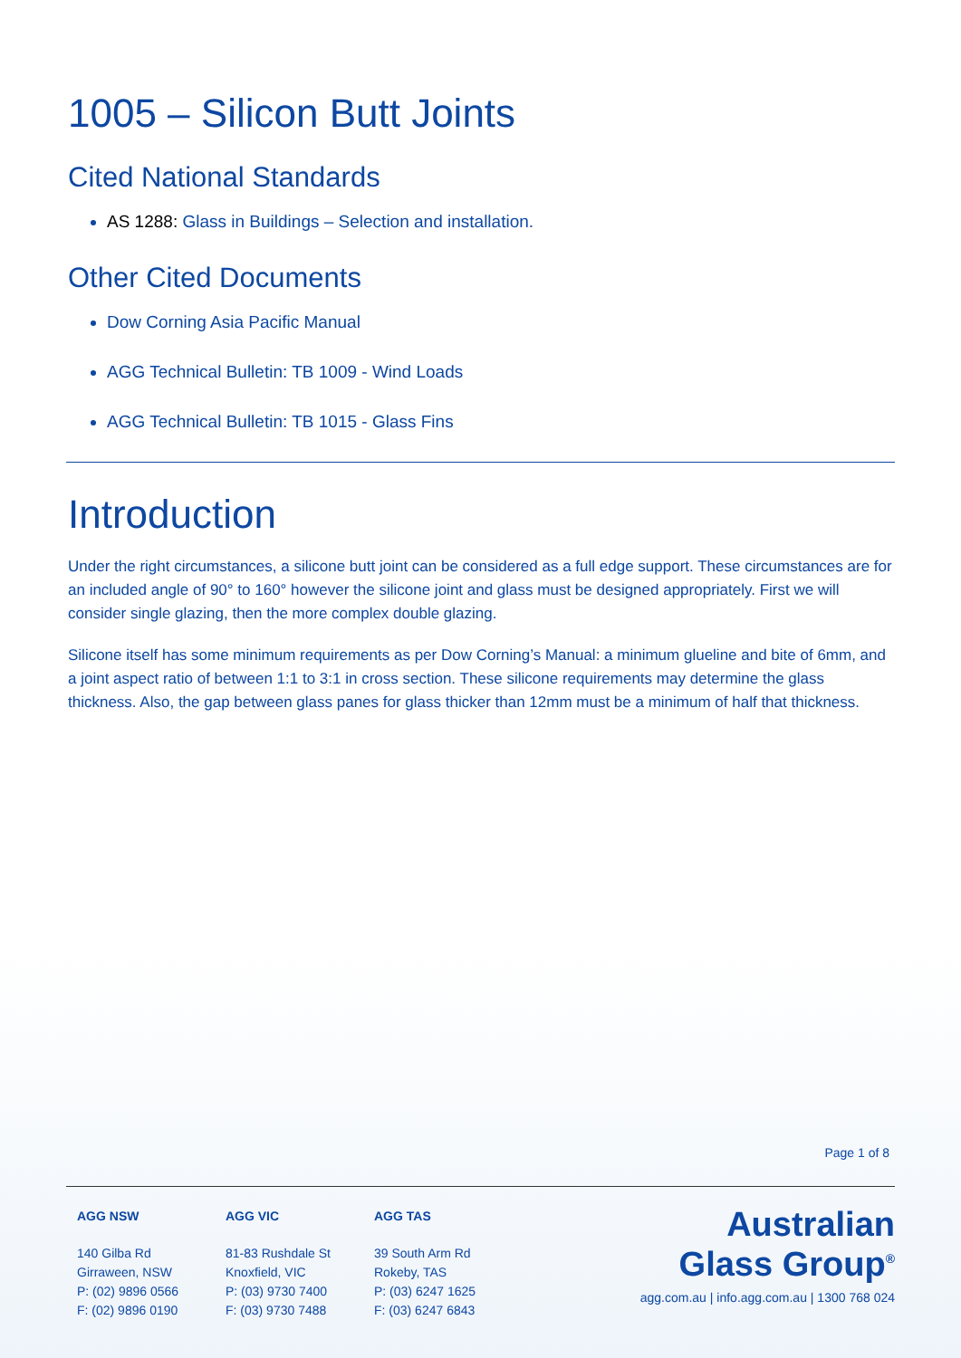1005 – Silicon Butt Joints
Cited National Standards
AS 1288: Glass in Buildings – Selection and installation.
Other Cited Documents
Dow Corning Asia Pacific Manual
AGG Technical Bulletin: TB 1009 - Wind Loads
AGG Technical Bulletin: TB 1015 - Glass Fins
Introduction
Under the right circumstances, a silicone butt joint can be considered as a full edge support. These circumstances are for an included angle of 90° to 160° however the silicone joint and glass must be designed appropriately. First we will consider single glazing, then the more complex double glazing.
Silicone itself has some minimum requirements as per Dow Corning’s Manual: a minimum glueline and bite of 6mm, and a joint aspect ratio of between 1:1 to 3:1 in cross section. These silicone requirements may determine the glass thickness. Also, the gap between glass panes for glass thicker than 12mm must be a minimum of half that thickness.
Page 1 of 8
AGG NSW
140 Gilba Rd
Girraween, NSW
P: (02) 9896 0566
F: (02) 9896 0190
AGG VIC
81-83 Rushdale St
Knoxfield, VIC
P: (03) 9730 7400
F: (03) 9730 7488
AGG TAS
39 South Arm Rd
Rokeby, TAS
P: (03) 6247 1625
F: (03) 6247 6843
Australian
Glass Group<sup>®</sup>
agg.com.au | info.agg.com.au | 1300 768 024